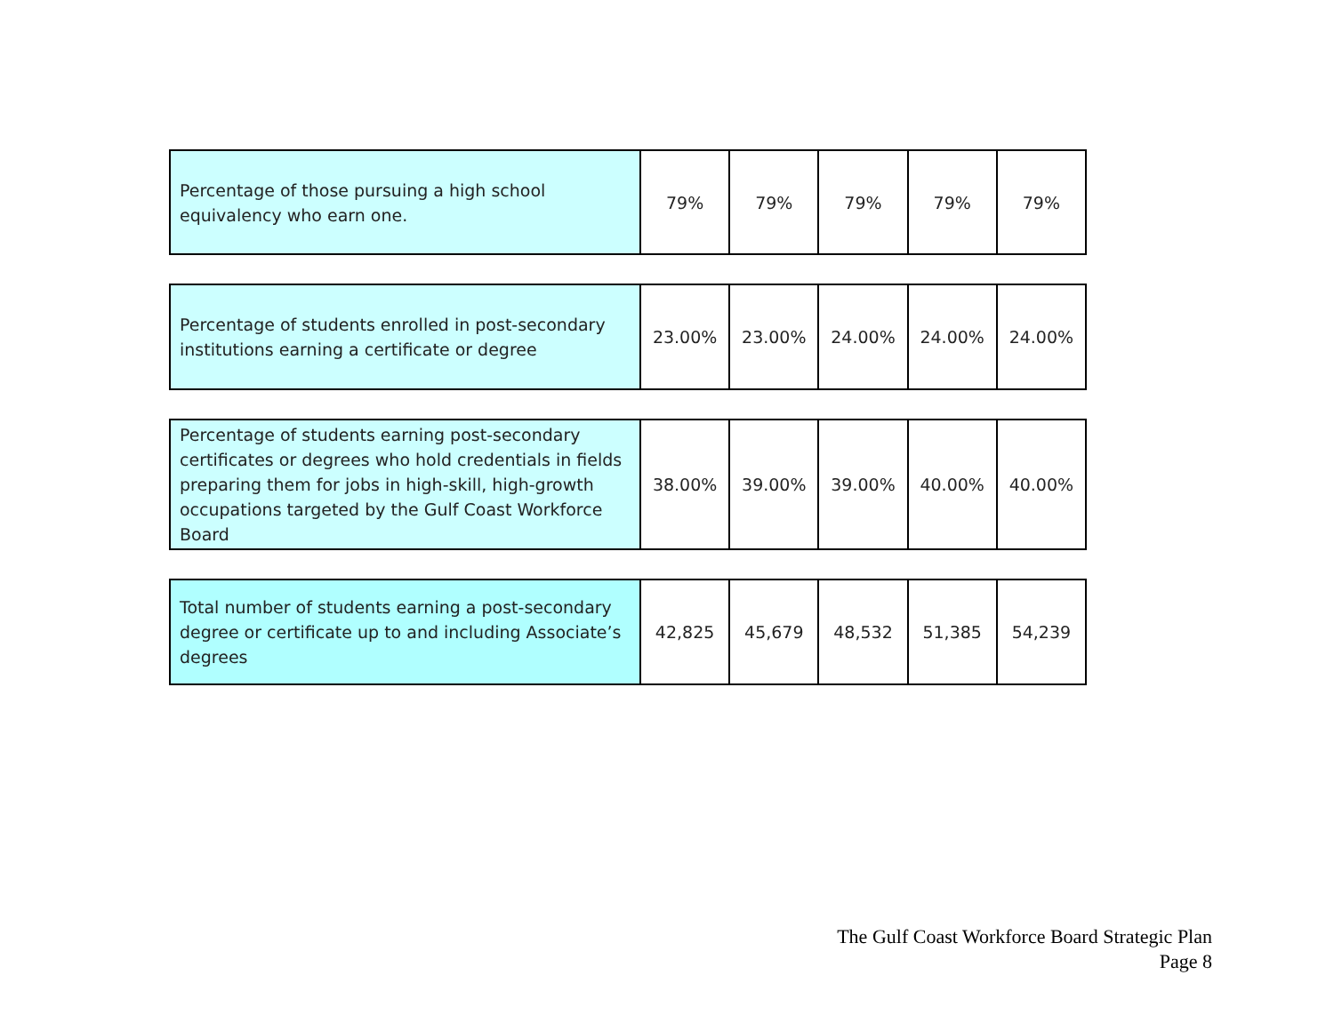| Percentage of those pursuing a high school equivalency who earn one. | 79% | 79% | 79% | 79% | 79% |
| Percentage of students enrolled in post-secondary institutions earning a certificate or degree | 23.00% | 23.00% | 24.00% | 24.00% | 24.00% |
| Percentage of students earning post-secondary certificates or degrees who hold credentials in fields preparing them for jobs in high-skill, high-growth occupations targeted by the Gulf Coast Workforce Board | 38.00% | 39.00% | 39.00% | 40.00% | 40.00% |
| Total number of students earning a post-secondary degree or certificate up to and including Associate’s degrees | 42,825 | 45,679 | 48,532 | 51,385 | 54,239 |
The Gulf Coast Workforce Board Strategic Plan
Page 8